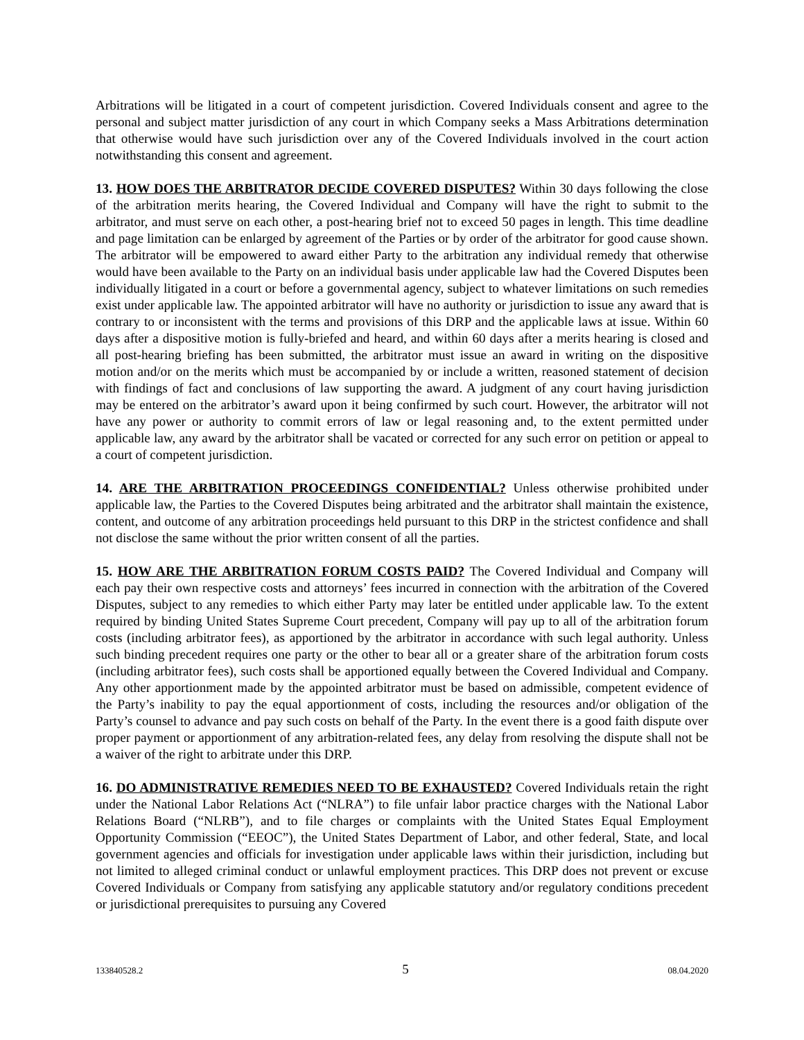Arbitrations will be litigated in a court of competent jurisdiction. Covered Individuals consent and agree to the personal and subject matter jurisdiction of any court in which Company seeks a Mass Arbitrations determination that otherwise would have such jurisdiction over any of the Covered Individuals involved in the court action notwithstanding this consent and agreement.
13. HOW DOES THE ARBITRATOR DECIDE COVERED DISPUTES? Within 30 days following the close of the arbitration merits hearing, the Covered Individual and Company will have the right to submit to the arbitrator, and must serve on each other, a post-hearing brief not to exceed 50 pages in length. This time deadline and page limitation can be enlarged by agreement of the Parties or by order of the arbitrator for good cause shown. The arbitrator will be empowered to award either Party to the arbitration any individual remedy that otherwise would have been available to the Party on an individual basis under applicable law had the Covered Disputes been individually litigated in a court or before a governmental agency, subject to whatever limitations on such remedies exist under applicable law. The appointed arbitrator will have no authority or jurisdiction to issue any award that is contrary to or inconsistent with the terms and provisions of this DRP and the applicable laws at issue. Within 60 days after a dispositive motion is fully-briefed and heard, and within 60 days after a merits hearing is closed and all post-hearing briefing has been submitted, the arbitrator must issue an award in writing on the dispositive motion and/or on the merits which must be accompanied by or include a written, reasoned statement of decision with findings of fact and conclusions of law supporting the award. A judgment of any court having jurisdiction may be entered on the arbitrator’s award upon it being confirmed by such court. However, the arbitrator will not have any power or authority to commit errors of law or legal reasoning and, to the extent permitted under applicable law, any award by the arbitrator shall be vacated or corrected for any such error on petition or appeal to a court of competent jurisdiction.
14. ARE THE ARBITRATION PROCEEDINGS CONFIDENTIAL? Unless otherwise prohibited under applicable law, the Parties to the Covered Disputes being arbitrated and the arbitrator shall maintain the existence, content, and outcome of any arbitration proceedings held pursuant to this DRP in the strictest confidence and shall not disclose the same without the prior written consent of all the parties.
15. HOW ARE THE ARBITRATION FORUM COSTS PAID? The Covered Individual and Company will each pay their own respective costs and attorneys’ fees incurred in connection with the arbitration of the Covered Disputes, subject to any remedies to which either Party may later be entitled under applicable law. To the extent required by binding United States Supreme Court precedent, Company will pay up to all of the arbitration forum costs (including arbitrator fees), as apportioned by the arbitrator in accordance with such legal authority. Unless such binding precedent requires one party or the other to bear all or a greater share of the arbitration forum costs (including arbitrator fees), such costs shall be apportioned equally between the Covered Individual and Company. Any other apportionment made by the appointed arbitrator must be based on admissible, competent evidence of the Party’s inability to pay the equal apportionment of costs, including the resources and/or obligation of the Party’s counsel to advance and pay such costs on behalf of the Party. In the event there is a good faith dispute over proper payment or apportionment of any arbitration-related fees, any delay from resolving the dispute shall not be a waiver of the right to arbitrate under this DRP.
16. DO ADMINISTRATIVE REMEDIES NEED TO BE EXHAUSTED? Covered Individuals retain the right under the National Labor Relations Act (“NLRA”) to file unfair labor practice charges with the National Labor Relations Board (“NLRB”), and to file charges or complaints with the United States Equal Employment Opportunity Commission (“EEOC”), the United States Department of Labor, and other federal, State, and local government agencies and officials for investigation under applicable laws within their jurisdiction, including but not limited to alleged criminal conduct or unlawful employment practices. This DRP does not prevent or excuse Covered Individuals or Company from satisfying any applicable statutory and/or regulatory conditions precedent or jurisdictional prerequisites to pursuing any Covered
133840528.2 5 08.04.2020